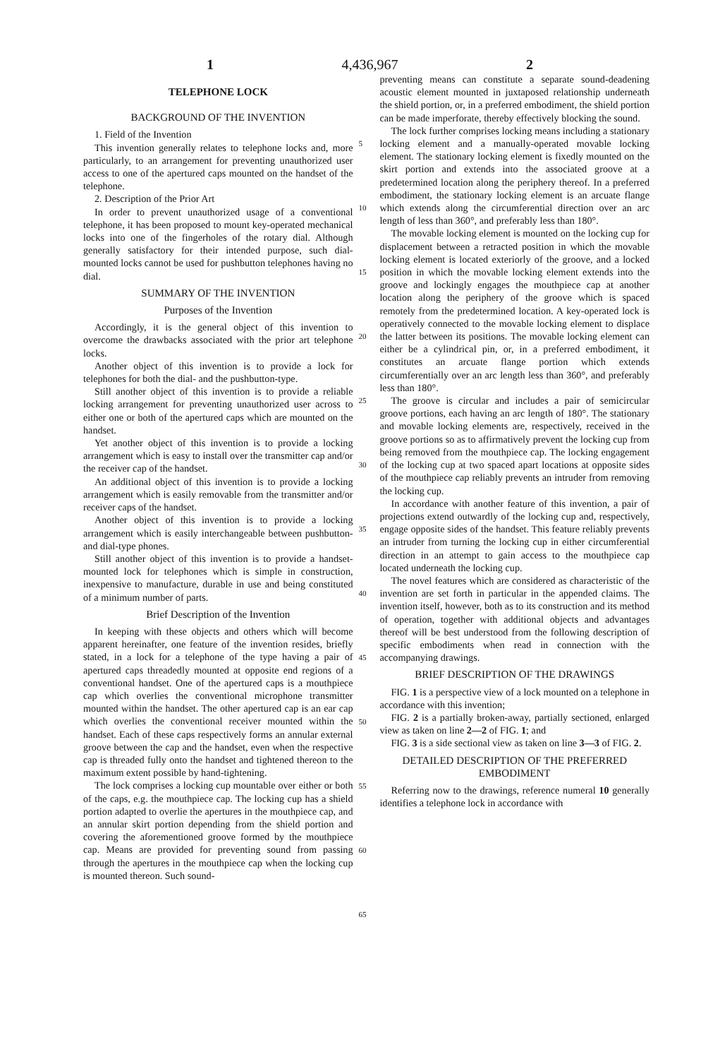1 4,436,967 2
TELEPHONE LOCK
BACKGROUND OF THE INVENTION
1. Field of the Invention
This invention generally relates to telephone locks and, more particularly, to an arrangement for preventing unauthorized user access to one of the apertured caps mounted on the handset of the telephone.
2. Description of the Prior Art
In order to prevent unauthorized usage of a conventional telephone, it has been proposed to mount key-operated mechanical locks into one of the fingerholes of the rotary dial. Although generally satisfactory for their intended purpose, such dial-mounted locks cannot be used for pushbutton telephones having no dial.
SUMMARY OF THE INVENTION
Purposes of the Invention
Accordingly, it is the general object of this invention to overcome the drawbacks associated with the prior art telephone locks.
Another object of this invention is to provide a lock for telephones for both the dial- and the pushbutton-type.
Still another object of this invention is to provide a reliable locking arrangement for preventing unauthorized user across to either one or both of the apertured caps which are mounted on the handset.
Yet another object of this invention is to provide a locking arrangement which is easy to install over the transmitter cap and/or the receiver cap of the handset.
An additional object of this invention is to provide a locking arrangement which is easily removable from the transmitter and/or receiver caps of the handset.
Another object of this invention is to provide a locking arrangement which is easily interchangeable between pushbutton- and dial-type phones.
Still another object of this invention is to provide a handset-mounted lock for telephones which is simple in construction, inexpensive to manufacture, durable in use and being constituted of a minimum number of parts.
Brief Description of the Invention
In keeping with these objects and others which will become apparent hereinafter, one feature of the invention resides, briefly stated, in a lock for a telephone of the type having a pair of apertured caps threadedly mounted at opposite end regions of a conventional handset. One of the apertured caps is a mouthpiece cap which overlies the conventional microphone transmitter mounted within the handset. The other apertured cap is an ear cap which overlies the conventional receiver mounted within the handset. Each of these caps respectively forms an annular external groove between the cap and the handset, even when the respective cap is threaded fully onto the handset and tightened thereon to the maximum extent possible by hand-tightening.
The lock comprises a locking cup mountable over either or both of the caps, e.g. the mouthpiece cap. The locking cup has a shield portion adapted to overlie the apertures in the mouthpiece cap, and an annular skirt portion depending from the shield portion and covering the aforementioned groove formed by the mouthpiece cap. Means are provided for preventing sound from passing through the apertures in the mouthpiece cap when the locking cup is mounted thereon. Such sound-
5
10
15
20
25
30
35
40
45
50
55
60
65
preventing means can constitute a separate sound-deadening acoustic element mounted in juxtaposed relationship underneath the shield portion, or, in a preferred embodiment, the shield portion can be made imperforate, thereby effectively blocking the sound.
The lock further comprises locking means including a stationary locking element and a manually-operated movable locking element. The stationary locking element is fixedly mounted on the skirt portion and extends into the associated groove at a predetermined location along the periphery thereof. In a preferred embodiment, the stationary locking element is an arcuate flange which extends along the circumferential direction over an arc length of less than 360°, and preferably less than 180°.
The movable locking element is mounted on the locking cup for displacement between a retracted position in which the movable locking element is located exteriorly of the groove, and a locked position in which the movable locking element extends into the groove and lockingly engages the mouthpiece cap at another location along the periphery of the groove which is spaced remotely from the predetermined location. A key-operated lock is operatively connected to the movable locking element to displace the latter between its positions. The movable locking element can either be a cylindrical pin, or, in a preferred embodiment, it constitutes an arcuate flange portion which extends circumferentially over an arc length less than 360°, and preferably less than 180°.
The groove is circular and includes a pair of semicircular groove portions, each having an arc length of 180°. The stationary and movable locking elements are, respectively, received in the groove portions so as to affirmatively prevent the locking cup from being removed from the mouthpiece cap. The locking engagement of the locking cup at two spaced apart locations at opposite sides of the mouthpiece cap reliably prevents an intruder from removing the locking cup.
In accordance with another feature of this invention, a pair of projections extend outwardly of the locking cup and, respectively, engage opposite sides of the handset. This feature reliably prevents an intruder from turning the locking cup in either circumferential direction in an attempt to gain access to the mouthpiece cap located underneath the locking cup.
The novel features which are considered as characteristic of the invention are set forth in particular in the appended claims. The invention itself, however, both as to its construction and its method of operation, together with additional objects and advantages thereof will be best understood from the following description of specific embodiments when read in connection with the accompanying drawings.
BRIEF DESCRIPTION OF THE DRAWINGS
FIG. 1 is a perspective view of a lock mounted on a telephone in accordance with this invention;
FIG. 2 is a partially broken-away, partially sectioned, enlarged view as taken on line 2—2 of FIG. 1; and
FIG. 3 is a side sectional view as taken on line 3—3 of FIG. 2.
DETAILED DESCRIPTION OF THE PREFERRED EMBODIMENT
Referring now to the drawings, reference numeral 10 generally identifies a telephone lock in accordance with